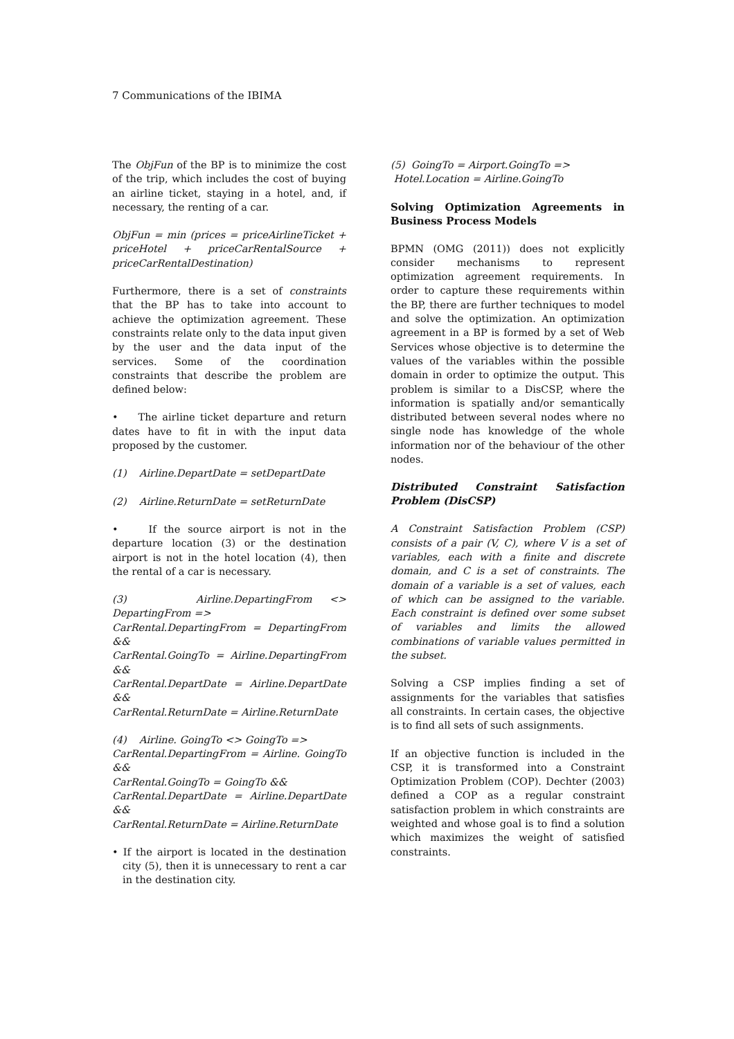7 Communications of the IBIMA
The ObjFun of the BP is to minimize the cost of the trip, which includes the cost of buying an airline ticket, staying in a hotel, and, if necessary, the renting of a car.
ObjFun = min (prices = priceAirlineTicket + priceHotel + priceCarRentalSource + priceCarRentalDestination)
Furthermore, there is a set of constraints that the BP has to take into account to achieve the optimization agreement. These constraints relate only to the data input given by the user and the data input of the services. Some of the coordination constraints that describe the problem are defined below:
• The airline ticket departure and return dates have to fit in with the input data proposed by the customer.
(1) Airline.DepartDate = setDepartDate
(2) Airline.ReturnDate = setReturnDate
• If the source airport is not in the departure location (3) or the destination airport is not in the hotel location (4), then the rental of a car is necessary.
(3) Airline.DepartingFrom <> DepartingFrom =>
CarRental.DepartingFrom = DepartingFrom &&
CarRental.GoingTo = Airline.DepartingFrom &&
CarRental.DepartDate = Airline.DepartDate &&
CarRental.ReturnDate = Airline.ReturnDate
(4) Airline. GoingTo <> GoingTo =>
CarRental.DepartingFrom = Airline. GoingTo &&
CarRental.GoingTo = GoingTo &&
CarRental.DepartDate = Airline.DepartDate &&
CarRental.ReturnDate = Airline.ReturnDate
• If the airport is located in the destination city (5), then it is unnecessary to rent a car in the destination city.
(5) GoingTo = Airport.GoingTo =>
Hotel.Location = Airline.GoingTo
Solving Optimization Agreements in Business Process Models
BPMN (OMG (2011)) does not explicitly consider mechanisms to represent optimization agreement requirements. In order to capture these requirements within the BP, there are further techniques to model and solve the optimization. An optimization agreement in a BP is formed by a set of Web Services whose objective is to determine the values of the variables within the possible domain in order to optimize the output. This problem is similar to a DisCSP, where the information is spatially and/or semantically distributed between several nodes where no single node has knowledge of the whole information nor of the behaviour of the other nodes.
Distributed Constraint Satisfaction Problem (DisCSP)
A Constraint Satisfaction Problem (CSP) consists of a pair (V, C), where V is a set of variables, each with a finite and discrete domain, and C is a set of constraints. The domain of a variable is a set of values, each of which can be assigned to the variable. Each constraint is defined over some subset of variables and limits the allowed combinations of variable values permitted in the subset.
Solving a CSP implies finding a set of assignments for the variables that satisfies all constraints. In certain cases, the objective is to find all sets of such assignments.
If an objective function is included in the CSP, it is transformed into a Constraint Optimization Problem (COP). Dechter (2003) defined a COP as a regular constraint satisfaction problem in which constraints are weighted and whose goal is to find a solution which maximizes the weight of satisfied constraints.